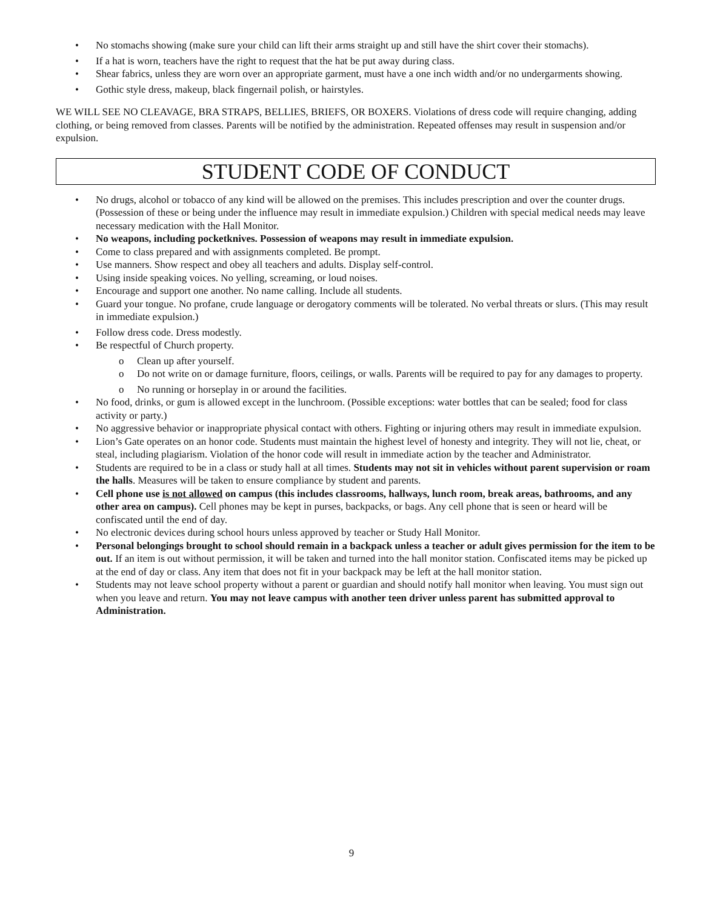• No stomachs showing (make sure your child can lift their arms straight up and still have the shirt cover their stomachs).
• If a hat is worn, teachers have the right to request that the hat be put away during class.
• Shear fabrics, unless they are worn over an appropriate garment, must have a one inch width and/or no undergarments showing.
• Gothic style dress, makeup, black fingernail polish, or hairstyles.
WE WILL SEE NO CLEAVAGE, BRA STRAPS, BELLIES, BRIEFS, OR BOXERS. Violations of dress code will require changing, adding clothing, or being removed from classes. Parents will be notified by the administration. Repeated offenses may result in suspension and/or expulsion.
STUDENT CODE OF CONDUCT
• No drugs, alcohol or tobacco of any kind will be allowed on the premises. This includes prescription and over the counter drugs. (Possession of these or being under the influence may result in immediate expulsion.) Children with special medical needs may leave necessary medication with the Hall Monitor.
• No weapons, including pocketknives. Possession of weapons may result in immediate expulsion.
• Come to class prepared and with assignments completed. Be prompt.
• Use manners. Show respect and obey all teachers and adults. Display self-control.
• Using inside speaking voices. No yelling, screaming, or loud noises.
• Encourage and support one another. No name calling. Include all students.
• Guard your tongue. No profane, crude language or derogatory comments will be tolerated. No verbal threats or slurs. (This may result in immediate expulsion.)
• Follow dress code. Dress modestly.
• Be respectful of Church property.
o Clean up after yourself.
o Do not write on or damage furniture, floors, ceilings, or walls. Parents will be required to pay for any damages to property.
o No running or horseplay in or around the facilities.
• No food, drinks, or gum is allowed except in the lunchroom. (Possible exceptions: water bottles that can be sealed; food for class activity or party.)
• No aggressive behavior or inappropriate physical contact with others. Fighting or injuring others may result in immediate expulsion.
• Lion’s Gate operates on an honor code. Students must maintain the highest level of honesty and integrity. They will not lie, cheat, or steal, including plagiarism. Violation of the honor code will result in immediate action by the teacher and Administrator.
• Students are required to be in a class or study hall at all times. Students may not sit in vehicles without parent supervision or roam the halls. Measures will be taken to ensure compliance by student and parents.
• Cell phone use is not allowed on campus (this includes classrooms, hallways, lunch room, break areas, bathrooms, and any other area on campus). Cell phones may be kept in purses, backpacks, or bags. Any cell phone that is seen or heard will be confiscated until the end of day.
• No electronic devices during school hours unless approved by teacher or Study Hall Monitor.
• Personal belongings brought to school should remain in a backpack unless a teacher or adult gives permission for the item to be out. If an item is out without permission, it will be taken and turned into the hall monitor station. Confiscated items may be picked up at the end of day or class. Any item that does not fit in your backpack may be left at the hall monitor station.
• Students may not leave school property without a parent or guardian and should notify hall monitor when leaving. You must sign out when you leave and return. You may not leave campus with another teen driver unless parent has submitted approval to Administration.
9